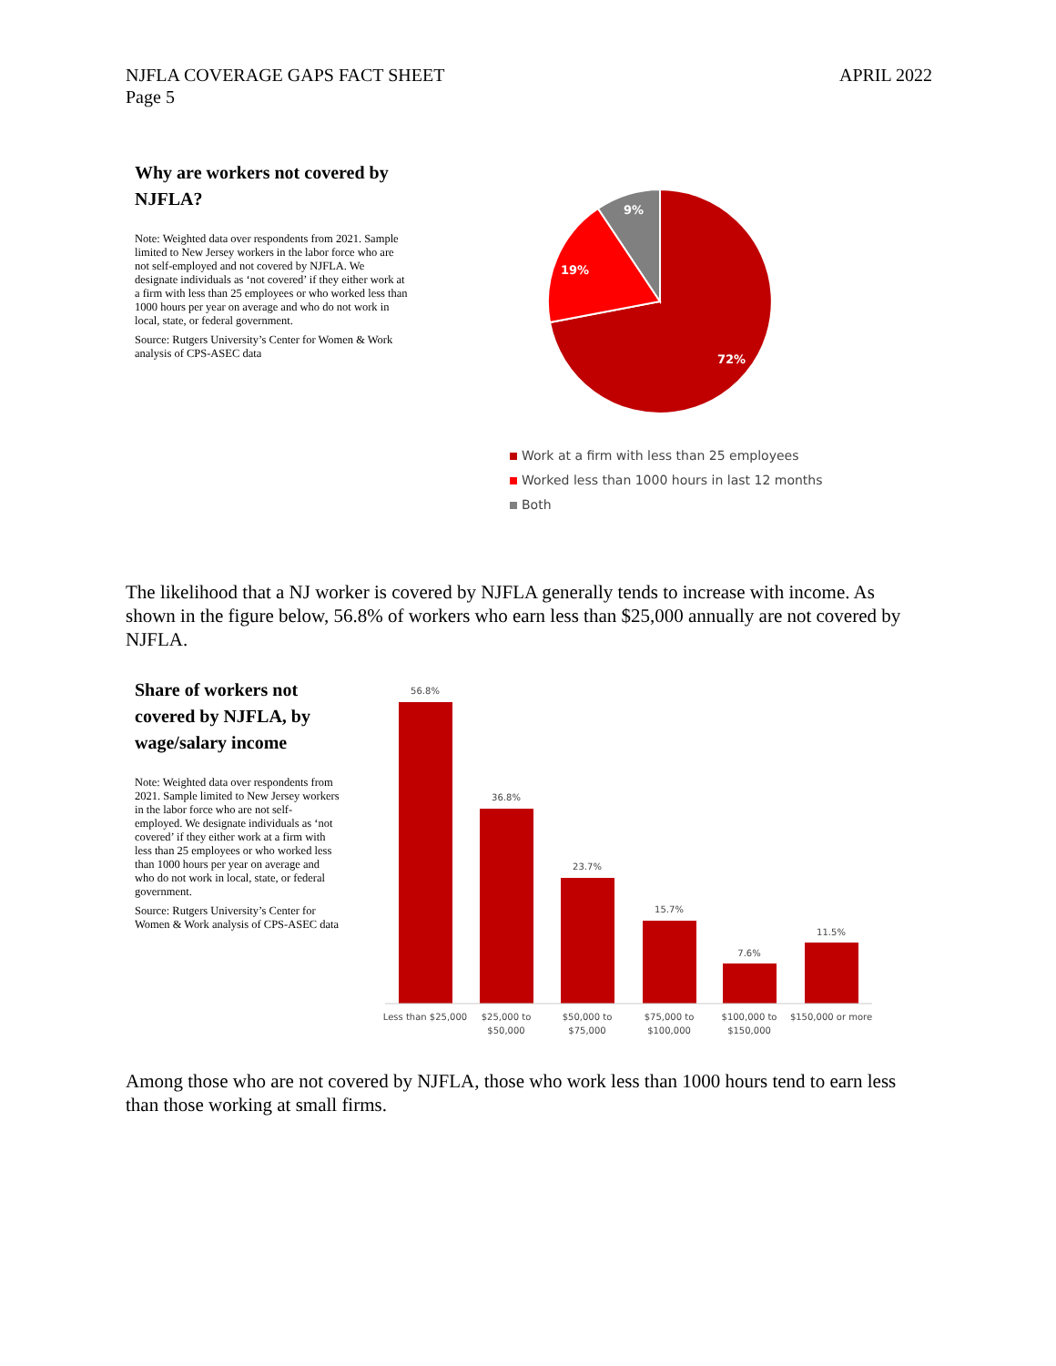NJFLA COVERAGE GAPS FACT SHEET
Page 5
APRIL 2022
Why are workers not covered by NJFLA?
Note: Weighted data over respondents from 2021. Sample limited to New Jersey workers in the labor force who are not self-employed and not covered by NJFLA. We designate individuals as ‘not covered’ if they either work at a firm with less than 25 employees or who worked less than 1000 hours per year on average and who do not work in local, state, or federal government.
Source: Rutgers University’s Center for Women & Work analysis of CPS-ASEC data
72%
19%
9%
Work at a firm with less than 25 employees
Worked less than 1000 hours in last 12 months
Both
The likelihood that a NJ worker is covered by NJFLA generally tends to increase with income. As shown in the figure below, 56.8% of workers who earn less than $25,000 annually are not covered by NJFLA.
Share of workers not covered by NJFLA, by wage/salary income
Note: Weighted data over respondents from 2021. Sample limited to New Jersey workers in the labor force who are not self-employed. We designate individuals as ‘not covered’ if they either work at a firm with less than 25 employees or who worked less than 1000 hours per year on average and who do not work in local, state, or federal government.
Source: Rutgers University’s Center for Women & Work analysis of CPS-ASEC data
56.8%
36.8%
23.7%
15.7%
7.6%
11.5%
Less than $25,000
$25,000 to
$50,000
$50,000 to
$75,000
$75,000 to
$100,000
$100,000 to
$150,000
$150,000 or more
Among those who are not covered by NJFLA, those who work less than 1000 hours tend to earn less than those working at small firms.